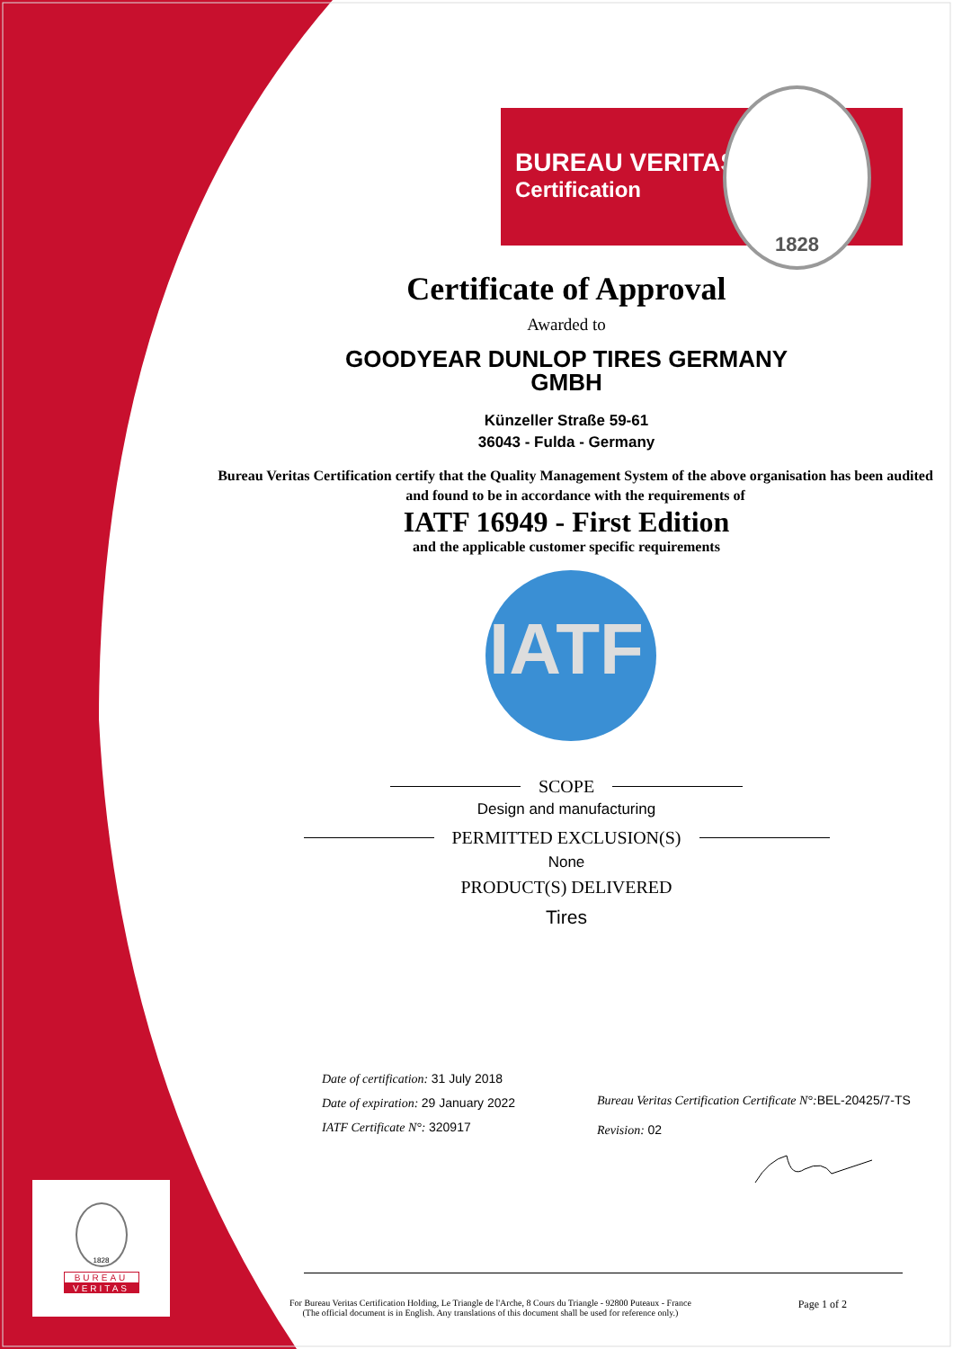BUREAU VERITAS
Certification
1828
Certificate of Approval
Awarded to
GOODYEAR DUNLOP TIRES GERMANY
GMBH
Künzeller Straße 59-61
36043 - Fulda - Germany
Bureau Veritas Certification certify that the Quality Management System of the above organisation has been audited and found to be in accordance with the requirements of
IATF 16949 - First Edition
and the applicable customer specific requirements
IATF
SCOPE
Design and manufacturing
PERMITTED EXCLUSION(S)
None
PRODUCT(S) DELIVERED
Tires
Date of certification: 31 July 2018
Date of expiration: 29 January 2022
IATF Certificate N°: 320917
Bureau Veritas Certification Certificate N°: BEL-20425/7-TS
Revision: 02
For Bureau Veritas Certification Holding, Le Triangle de l'Arche, 8 Cours du Triangle - 92800 Puteaux - France
(The official document is in English. Any translations of this document shall be used for reference only.)
Page 1 of 2
1828
BUREAU
VERITAS